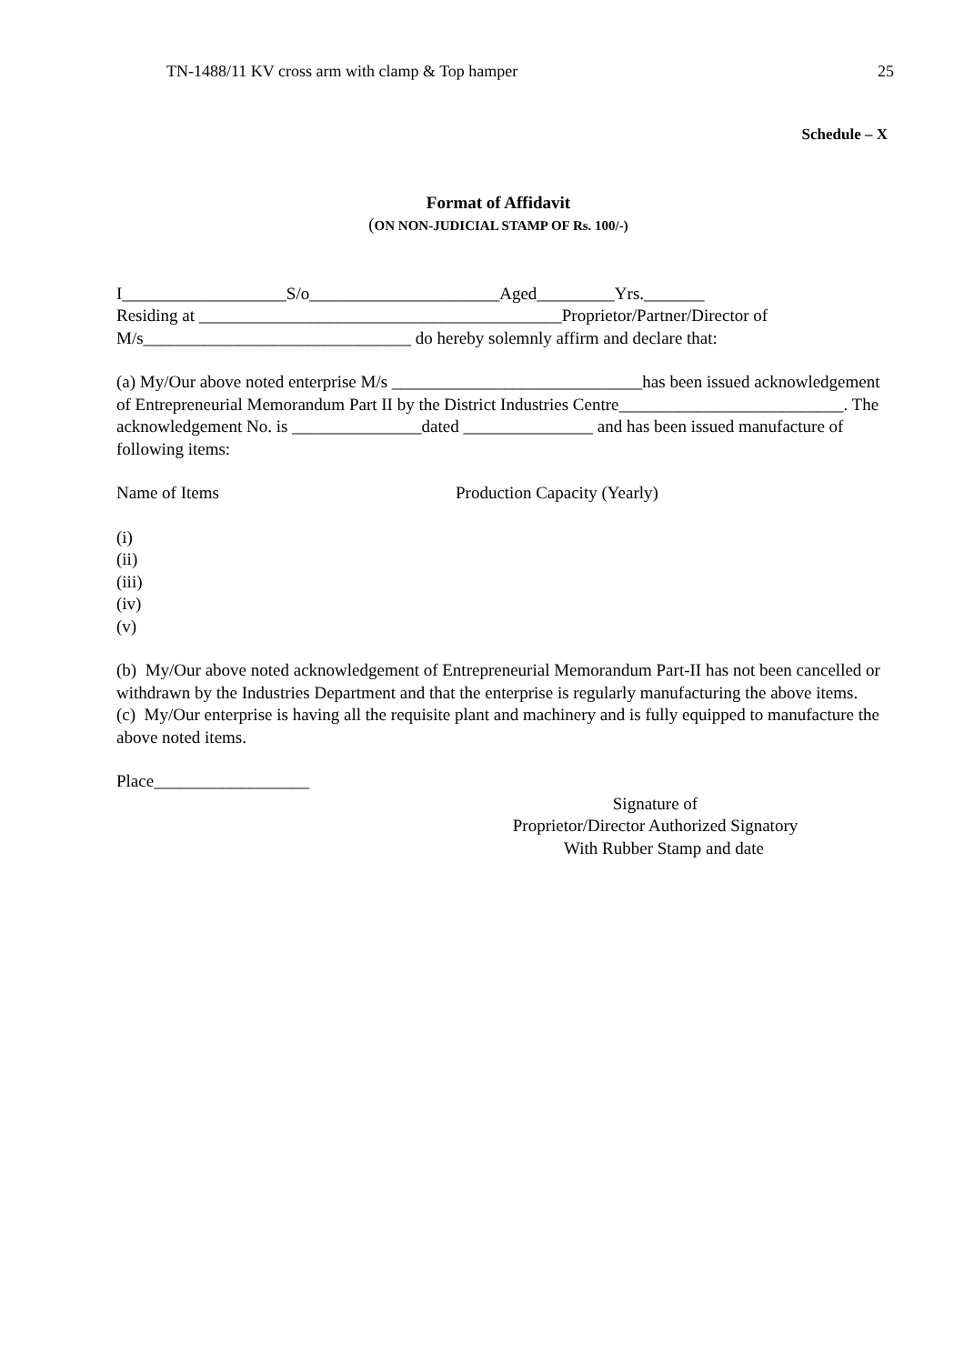TN-1488/11 KV cross arm with clamp & Top hamper 25
Schedule – X
Format of Affidavit
(ON NON-JUDICIAL STAMP OF Rs. 100/-)
I___________________S/o______________________Aged_________Yrs._______
Residing at __________________________________________Proprietor/Partner/Director of
M/s_______________________________ do hereby solemnly affirm and declare that:
(a) My/Our above noted enterprise M/s _____________________________has been issued acknowledgement of Entrepreneurial Memorandum Part II by the District Industries Centre__________________________. The acknowledgement No. is _______________dated _______________ and has been issued manufacture of following items:
Name of Items Production Capacity (Yearly)
(i)
(ii)
(iii)
(iv)
(v)
(b) My/Our above noted acknowledgement of Entrepreneurial Memorandum Part-II has not been cancelled or withdrawn by the Industries Department and that the enterprise is regularly manufacturing the above items.
(c) My/Our enterprise is having all the requisite plant and machinery and is fully equipped to manufacture the above noted items.
Place__________________
Signature of
Proprietor/Director Authorized Signatory
With Rubber Stamp and date